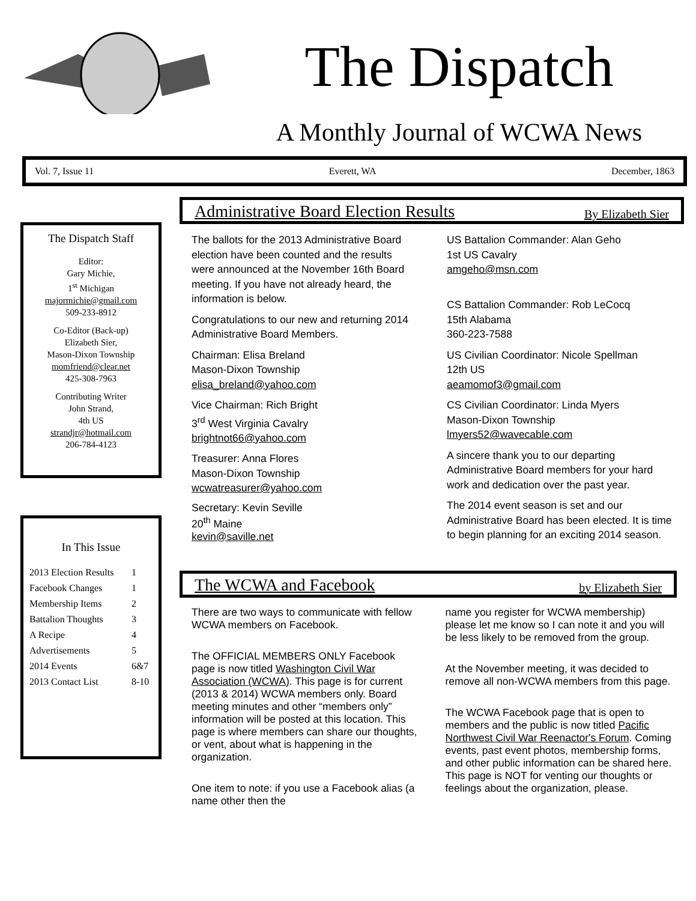The Dispatch
A Monthly Journal of WCWA News
Vol. 7, Issue 11 Everett, WA December, 1863
The Dispatch Staff
Editor:
Gary Michie,
1<sup>st</sup> Michigan
majormichie@gmail.com
509-233-8912
Co-Editor (Back-up)
Elizabeth Sier,
Mason-Dixon Township
momfriend@clear.net
425-308-7963
Contributing Writer
John Strand,
4th US
strandjr@hotmail.com
206-784-4123
In This Issue
| 2013 Election Results | 1 |
| Facebook Changes | 1 |
| Membership Items | 2 |
| Battalion Thoughts | 3 |
| A Recipe | 4 |
| Advertisements | 5 |
| 2014 Events | 6&7 |
| 2013 Contact List | 8-10 |
Administrative Board Election Results By Elizabeth Sier
The ballots for the 2013 Administrative Board election have been counted and the results were announced at the November 16th Board meeting. If you have not already heard, the information is below.
Congratulations to our new and returning 2014 Administrative Board Members.
Chairman: Elisa Breland
Mason-Dixon Township
elisa_breland@yahoo.com
Vice Chairman: Rich Bright
3<sup>rd</sup> West Virginia Cavalry
brightnot66@yahoo.com
Treasurer: Anna Flores
Mason-Dixon Township
wcwatreasurer@yahoo.com
Secretary: Kevin Seville
20<sup>th</sup> Maine
kevin@saville.net
US Battalion Commander: Alan Geho
1st US Cavalry
amgeho@msn.com
CS Battalion Commander: Rob LeCocq
15th Alabama
360-223-7588
US Civilian Coordinator: Nicole Spellman
12th US
aeamomof3@gmail.com
CS Civilian Coordinator: Linda Myers
Mason-Dixon Township
lmyers52@wavecable.com
A sincere thank you to our departing Administrative Board members for your hard work and dedication over the past year.
The 2014 event season is set and our Administrative Board has been elected. It is time to begin planning for an exciting 2014 season.
The WCWA and Facebook by Elizabeth Sier
There are two ways to communicate with fellow WCWA members on Facebook.
The OFFICIAL MEMBERS ONLY Facebook page is now titled Washington Civil War Association (WCWA). This page is for current (2013 & 2014) WCWA members only. Board meeting minutes and other “members only” information will be posted at this location. This page is where members can share our thoughts, or vent, about what is happening in the organization.
One item to note: if you use a Facebook alias (a name other then the
name you register for WCWA membership) please let me know so I can note it and you will be less likely to be removed from the group.
At the November meeting, it was decided to remove all non-WCWA members from this page.
The WCWA Facebook page that is open to members and the public is now titled Pacific Northwest Civil War Reenactor's Forum. Coming events, past event photos, membership forms, and other public information can be shared here. This page is NOT for venting our thoughts or feelings about the organization, please.